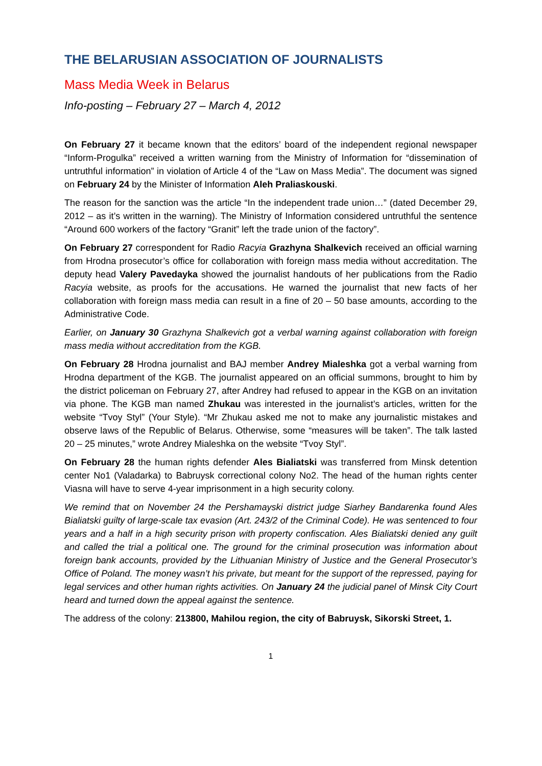THE BELARUSIAN ASSOCIATION OF JOURNALISTS
Mass Media Week in Belarus
Info-posting – February 27 – March 4, 2012
On February 27 it became known that the editors’ board of the independent regional newspaper “Inform-Progulka” received a written warning from the Ministry of Information for “dissemination of untruthful information” in violation of Article 4 of the “Law on Mass Media”. The document was signed on February 24 by the Minister of Information Aleh Praliaskouski.
The reason for the sanction was the article “In the independent trade union…” (dated December 29, 2012 – as it’s written in the warning). The Ministry of Information considered untruthful the sentence “Around 600 workers of the factory “Granit” left the trade union of the factory”.
On February 27 correspondent for Radio Racyia Grazhyna Shalkevich received an official warning from Hrodna prosecutor’s office for collaboration with foreign mass media without accreditation. The deputy head Valery Pavedayka showed the journalist handouts of her publications from the Radio Racyia website, as proofs for the accusations. He warned the journalist that new facts of her collaboration with foreign mass media can result in a fine of 20 – 50 base amounts, according to the Administrative Code.
Earlier, on January 30 Grazhyna Shalkevich got a verbal warning against collaboration with foreign mass media without accreditation from the KGB.
On February 28 Hrodna journalist and BAJ member Andrey Mialeshka got a verbal warning from Hrodna department of the KGB. The journalist appeared on an official summons, brought to him by the district policeman on February 27, after Andrey had refused to appear in the KGB on an invitation via phone. The KGB man named Zhukau was interested in the journalist’s articles, written for the website “Tvoy Styl” (Your Style). “Mr Zhukau asked me not to make any journalistic mistakes and observe laws of the Republic of Belarus. Otherwise, some “measures will be taken”. The talk lasted 20 – 25 minutes,” wrote Andrey Mialeshka on the website “Tvoy Styl”.
On February 28 the human rights defender Ales Bialiatski was transferred from Minsk detention center No1 (Valadarka) to Babruysk correctional colony No2. The head of the human rights center Viasna will have to serve 4-year imprisonment in a high security colony.
We remind that on November 24 the Pershamayski district judge Siarhey Bandarenka found Ales Bialiatski guilty of large-scale tax evasion (Art. 243/2 of the Criminal Code). He was sentenced to four years and a half in a high security prison with property confiscation. Ales Bialiatski denied any guilt and called the trial a political one. The ground for the criminal prosecution was information about foreign bank accounts, provided by the Lithuanian Ministry of Justice and the General Prosecutor’s Office of Poland. The money wasn’t his private, but meant for the support of the repressed, paying for legal services and other human rights activities. On January 24 the judicial panel of Minsk City Court heard and turned down the appeal against the sentence.
The address of the colony: 213800, Mahilou region, the city of Babruysk, Sikorski Street, 1.
1